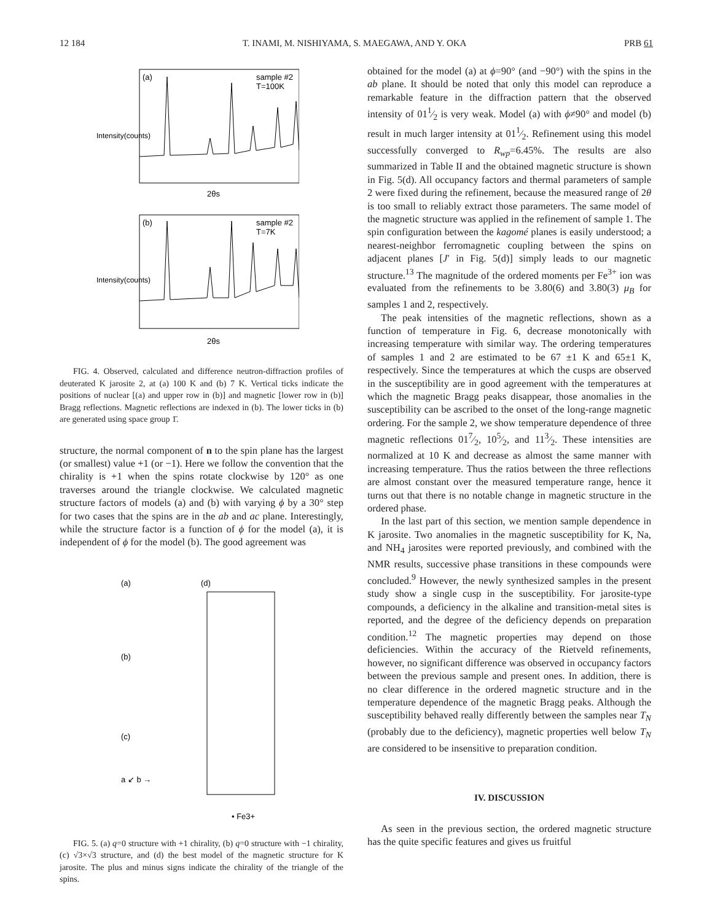12 184 T. INAMI, M. NISHIYAMA, S. MAEGAWA, AND Y. OKA PRB 61
(a)
sample #2
T=100K
(b)
sample #2
T=7K
2θs
2θs
Intensity(counts)
Intensity(counts)
FIG. 4. Observed, calculated and difference neutron-diffraction profiles of deuterated K jarosite 2, at (a) 100 K and (b) 7 K. Vertical ticks indicate the positions of nuclear [(a) and upper row in (b)] and magnetic [lower row in (b)] Bragg reflections. Magnetic reflections are indexed in (b). The lower ticks in (b) are generated using space group 1̄.
structure, the normal component of n to the spin plane has the largest (or smallest) value +1 (or −1). Here we follow the convention that the chirality is +1 when the spins rotate clockwise by 120° as one traverses around the triangle clockwise. We calculated magnetic structure factors of models (a) and (b) with varying ϕ by a 30° step for two cases that the spins are in the ab and ac plane. Interestingly, while the structure factor is a function of ϕ for the model (a), it is independent of ϕ for the model (b). The good agreement was
(a)
(b)
(c)
(d)
• Fe3+
a ↙ b →
FIG. 5. (a) q=0 structure with +1 chirality, (b) q=0 structure with −1 chirality, (c) √3×√3 structure, and (d) the best model of the magnetic structure for K jarosite. The plus and minus signs indicate the chirality of the triangle of the spins.
obtained for the model (a) at ϕ=90° (and −90°) with the spins in the ab plane. It should be noted that only this model can reproduce a remarkable feature in the diffraction pattern that the observed intensity of 011⁄2 is very weak. Model (a) with ϕ≠90° and model (b) result in much larger intensity at 011⁄2. Refinement using this model successfully converged to R<sub>wp</sub>=6.45%. The results are also summarized in Table II and the obtained magnetic structure is shown in Fig. 5(d). All occupancy factors and thermal parameters of sample 2 were fixed during the refinement, because the measured range of 2θ is too small to reliably extract those parameters. The same model of the magnetic structure was applied in the refinement of sample 1. The spin configuration between the kagomé planes is easily understood; a nearest-neighbor ferromagnetic coupling between the spins on adjacent planes [J′ in Fig. 5(d)] simply leads to our magnetic structure.<sup>13</sup> The magnitude of the ordered moments per Fe<sup>3+</sup> ion was evaluated from the refinements to be 3.80(6) and 3.80(3) μ<sub>B</sub> for samples 1 and 2, respectively.
The peak intensities of the magnetic reflections, shown as a function of temperature in Fig. 6, decrease monotonically with increasing temperature with similar way. The ordering temperatures of samples 1 and 2 are estimated to be 67 ±1 K and 65±1 K, respectively. Since the temperatures at which the cusps are observed in the susceptibility are in good agreement with the temperatures at which the magnetic Bragg peaks disappear, those anomalies in the susceptibility can be ascribed to the onset of the long-range magnetic ordering. For the sample 2, we show temperature dependence of three magnetic reflections 017⁄2, 105⁄2, and 113⁄2. These intensities are normalized at 10 K and decrease as almost the same manner with increasing temperature. Thus the ratios between the three reflections are almost constant over the measured temperature range, hence it turns out that there is no notable change in magnetic structure in the ordered phase.
In the last part of this section, we mention sample dependence in K jarosite. Two anomalies in the magnetic susceptibility for K, Na, and NH<sub>4</sub> jarosites were reported previously, and combined with the NMR results, successive phase transitions in these compounds were concluded.<sup>9</sup> However, the newly synthesized samples in the present study show a single cusp in the susceptibility. For jarosite-type compounds, a deficiency in the alkaline and transition-metal sites is reported, and the degree of the deficiency depends on preparation condition.<sup>12</sup> The magnetic properties may depend on those deficiencies. Within the accuracy of the Rietveld refinements, however, no significant difference was observed in occupancy factors between the previous sample and present ones. In addition, there is no clear difference in the ordered magnetic structure and in the temperature dependence of the magnetic Bragg peaks. Although the susceptibility behaved really differently between the samples near T<sub>N</sub> (probably due to the deficiency), magnetic properties well below T<sub>N</sub> are considered to be insensitive to preparation condition.
IV. DISCUSSION
As seen in the previous section, the ordered magnetic structure has the quite specific features and gives us fruitful